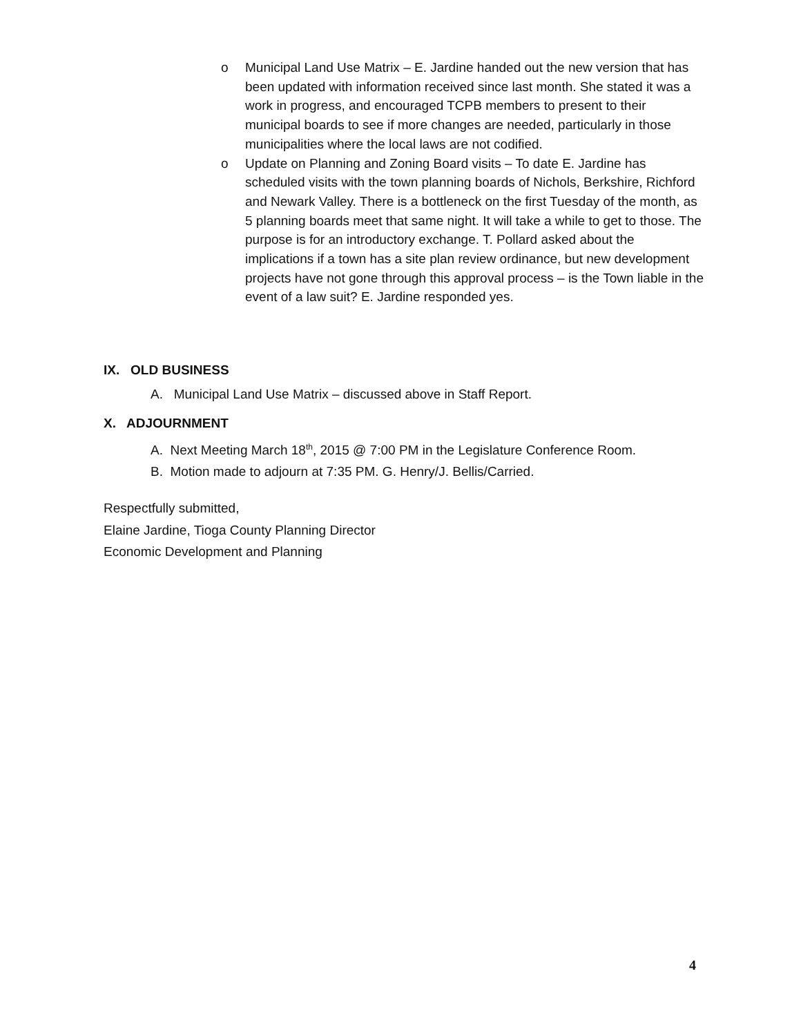o Municipal Land Use Matrix – E. Jardine handed out the new version that has been updated with information received since last month. She stated it was a work in progress, and encouraged TCPB members to present to their municipal boards to see if more changes are needed, particularly in those municipalities where the local laws are not codified.
o Update on Planning and Zoning Board visits – To date E. Jardine has scheduled visits with the town planning boards of Nichols, Berkshire, Richford and Newark Valley. There is a bottleneck on the first Tuesday of the month, as 5 planning boards meet that same night. It will take a while to get to those. The purpose is for an introductory exchange. T. Pollard asked about the implications if a town has a site plan review ordinance, but new development projects have not gone through this approval process – is the Town liable in the event of a law suit? E. Jardine responded yes.
IX. OLD BUSINESS
A. Municipal Land Use Matrix – discussed above in Staff Report.
X. ADJOURNMENT
A. Next Meeting March 18<sup>th</sup>, 2015 @ 7:00 PM in the Legislature Conference Room.
B. Motion made to adjourn at 7:35 PM. G. Henry/J. Bellis/Carried.
Respectfully submitted,
Elaine Jardine, Tioga County Planning Director
Economic Development and Planning
4